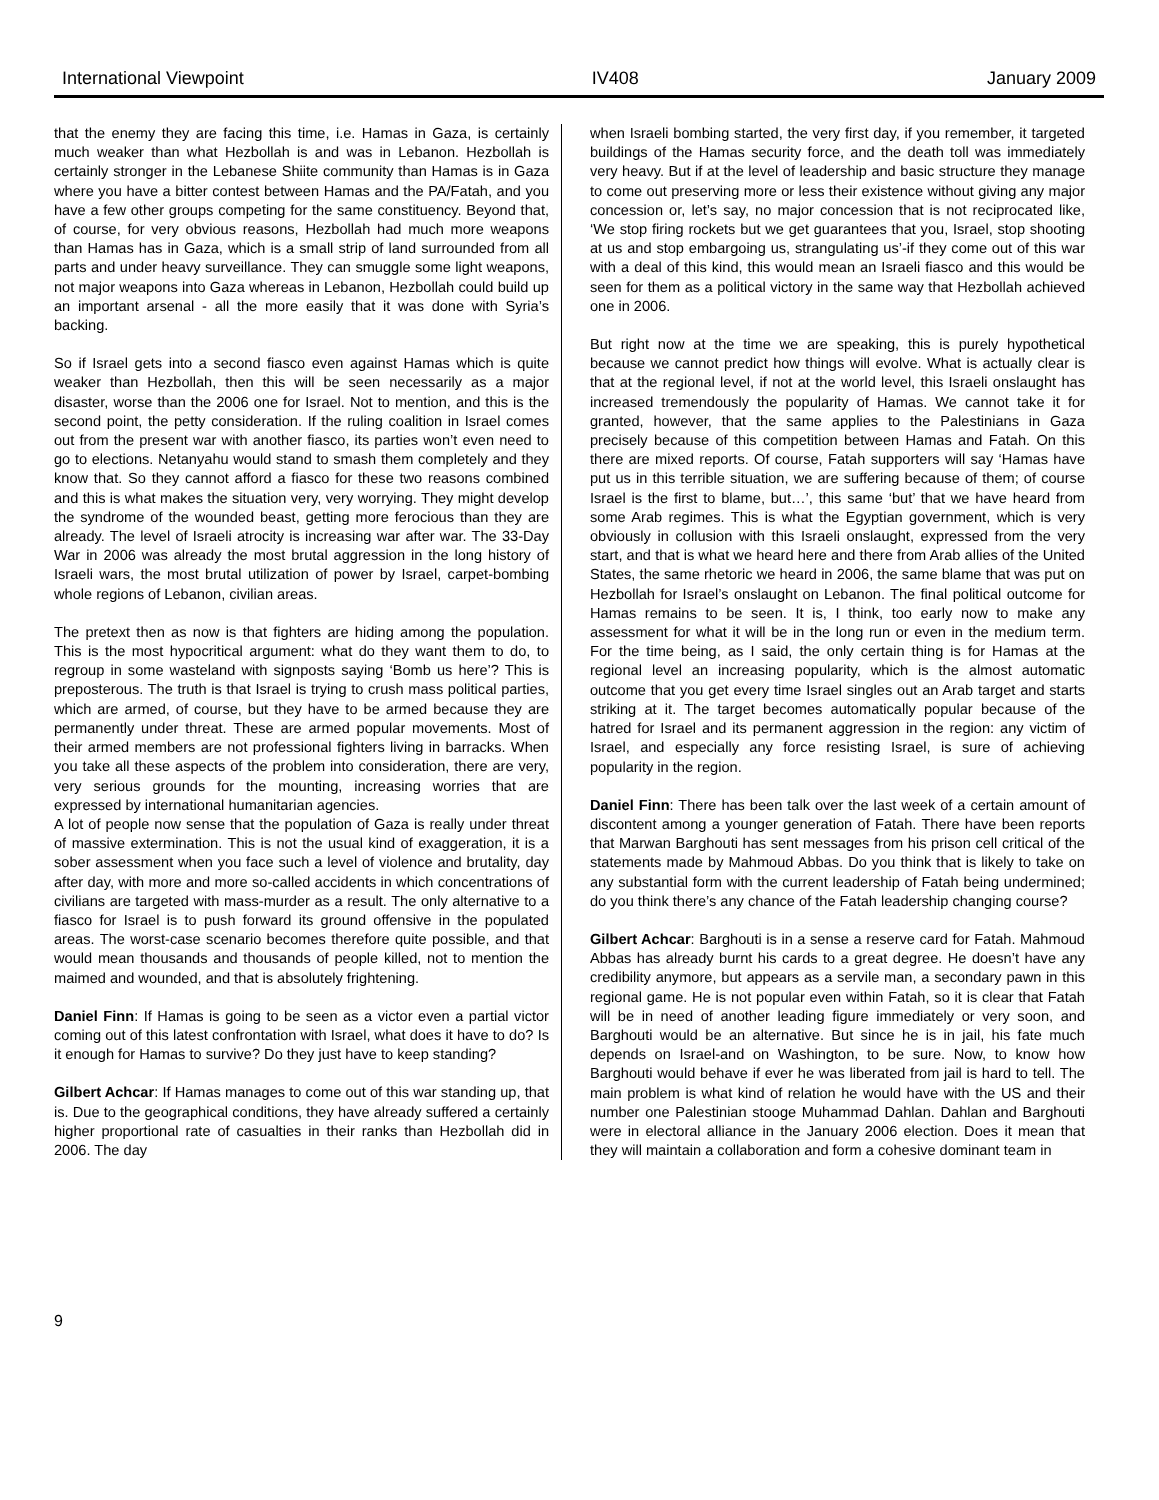International Viewpoint IV408 January 2009
that the enemy they are facing this time, i.e. Hamas in Gaza, is certainly much weaker than what Hezbollah is and was in Lebanon. Hezbollah is certainly stronger in the Lebanese Shiite community than Hamas is in Gaza where you have a bitter contest between Hamas and the PA/Fatah, and you have a few other groups competing for the same constituency. Beyond that, of course, for very obvious reasons, Hezbollah had much more weapons than Hamas has in Gaza, which is a small strip of land surrounded from all parts and under heavy surveillance. They can smuggle some light weapons, not major weapons into Gaza whereas in Lebanon, Hezbollah could build up an important arsenal - all the more easily that it was done with Syria’s backing.
So if Israel gets into a second fiasco even against Hamas which is quite weaker than Hezbollah, then this will be seen necessarily as a major disaster, worse than the 2006 one for Israel. Not to mention, and this is the second point, the petty consideration. If the ruling coalition in Israel comes out from the present war with another fiasco, its parties won’t even need to go to elections. Netanyahu would stand to smash them completely and they know that. So they cannot afford a fiasco for these two reasons combined and this is what makes the situation very, very worrying. They might develop the syndrome of the wounded beast, getting more ferocious than they are already. The level of Israeli atrocity is increasing war after war. The 33-Day War in 2006 was already the most brutal aggression in the long history of Israeli wars, the most brutal utilization of power by Israel, carpet-bombing whole regions of Lebanon, civilian areas.
The pretext then as now is that fighters are hiding among the population. This is the most hypocritical argument: what do they want them to do, to regroup in some wasteland with signposts saying ‘Bomb us here’? This is preposterous. The truth is that Israel is trying to crush mass political parties, which are armed, of course, but they have to be armed because they are permanently under threat. These are armed popular movements. Most of their armed members are not professional fighters living in barracks. When you take all these aspects of the problem into consideration, there are very, very serious grounds for the mounting, increasing worries that are expressed by international humanitarian agencies.
A lot of people now sense that the population of Gaza is really under threat of massive extermination. This is not the usual kind of exaggeration, it is a sober assessment when you face such a level of violence and brutality, day after day, with more and more so-called accidents in which concentrations of civilians are targeted with mass-murder as a result. The only alternative to a fiasco for Israel is to push forward its ground offensive in the populated areas. The worst-case scenario becomes therefore quite possible, and that would mean thousands and thousands of people killed, not to mention the maimed and wounded, and that is absolutely frightening.
Daniel Finn: If Hamas is going to be seen as a victor even a partial victor coming out of this latest confrontation with Israel, what does it have to do? Is it enough for Hamas to survive? Do they just have to keep standing?
Gilbert Achcar: If Hamas manages to come out of this war standing up, that is. Due to the geographical conditions, they have already suffered a certainly higher proportional rate of casualties in their ranks than Hezbollah did in 2006. The day
when Israeli bombing started, the very first day, if you remember, it targeted buildings of the Hamas security force, and the death toll was immediately very heavy. But if at the level of leadership and basic structure they manage to come out preserving more or less their existence without giving any major concession or, let’s say, no major concession that is not reciprocated like, ‘We stop firing rockets but we get guarantees that you, Israel, stop shooting at us and stop embargoing us, strangulating us’-if they come out of this war with a deal of this kind, this would mean an Israeli fiasco and this would be seen for them as a political victory in the same way that Hezbollah achieved one in 2006.
But right now at the time we are speaking, this is purely hypothetical because we cannot predict how things will evolve. What is actually clear is that at the regional level, if not at the world level, this Israeli onslaught has increased tremendously the popularity of Hamas. We cannot take it for granted, however, that the same applies to the Palestinians in Gaza precisely because of this competition between Hamas and Fatah. On this there are mixed reports. Of course, Fatah supporters will say ‘Hamas have put us in this terrible situation, we are suffering because of them; of course Israel is the first to blame, but…’, this same ‘but’ that we have heard from some Arab regimes. This is what the Egyptian government, which is very obviously in collusion with this Israeli onslaught, expressed from the very start, and that is what we heard here and there from Arab allies of the United States, the same rhetoric we heard in 2006, the same blame that was put on Hezbollah for Israel’s onslaught on Lebanon. The final political outcome for Hamas remains to be seen. It is, I think, too early now to make any assessment for what it will be in the long run or even in the medium term. For the time being, as I said, the only certain thing is for Hamas at the regional level an increasing popularity, which is the almost automatic outcome that you get every time Israel singles out an Arab target and starts striking at it. The target becomes automatically popular because of the hatred for Israel and its permanent aggression in the region: any victim of Israel, and especially any force resisting Israel, is sure of achieving popularity in the region.
Daniel Finn: There has been talk over the last week of a certain amount of discontent among a younger generation of Fatah. There have been reports that Marwan Barghouti has sent messages from his prison cell critical of the statements made by Mahmoud Abbas. Do you think that is likely to take on any substantial form with the current leadership of Fatah being undermined; do you think there’s any chance of the Fatah leadership changing course?
Gilbert Achcar: Barghouti is in a sense a reserve card for Fatah. Mahmoud Abbas has already burnt his cards to a great degree. He doesn’t have any credibility anymore, but appears as a servile man, a secondary pawn in this regional game. He is not popular even within Fatah, so it is clear that Fatah will be in need of another leading figure immediately or very soon, and Barghouti would be an alternative. But since he is in jail, his fate much depends on Israel-and on Washington, to be sure. Now, to know how Barghouti would behave if ever he was liberated from jail is hard to tell. The main problem is what kind of relation he would have with the US and their number one Palestinian stooge Muhammad Dahlan. Dahlan and Barghouti were in electoral alliance in the January 2006 election. Does it mean that they will maintain a collaboration and form a cohesive dominant team in
9